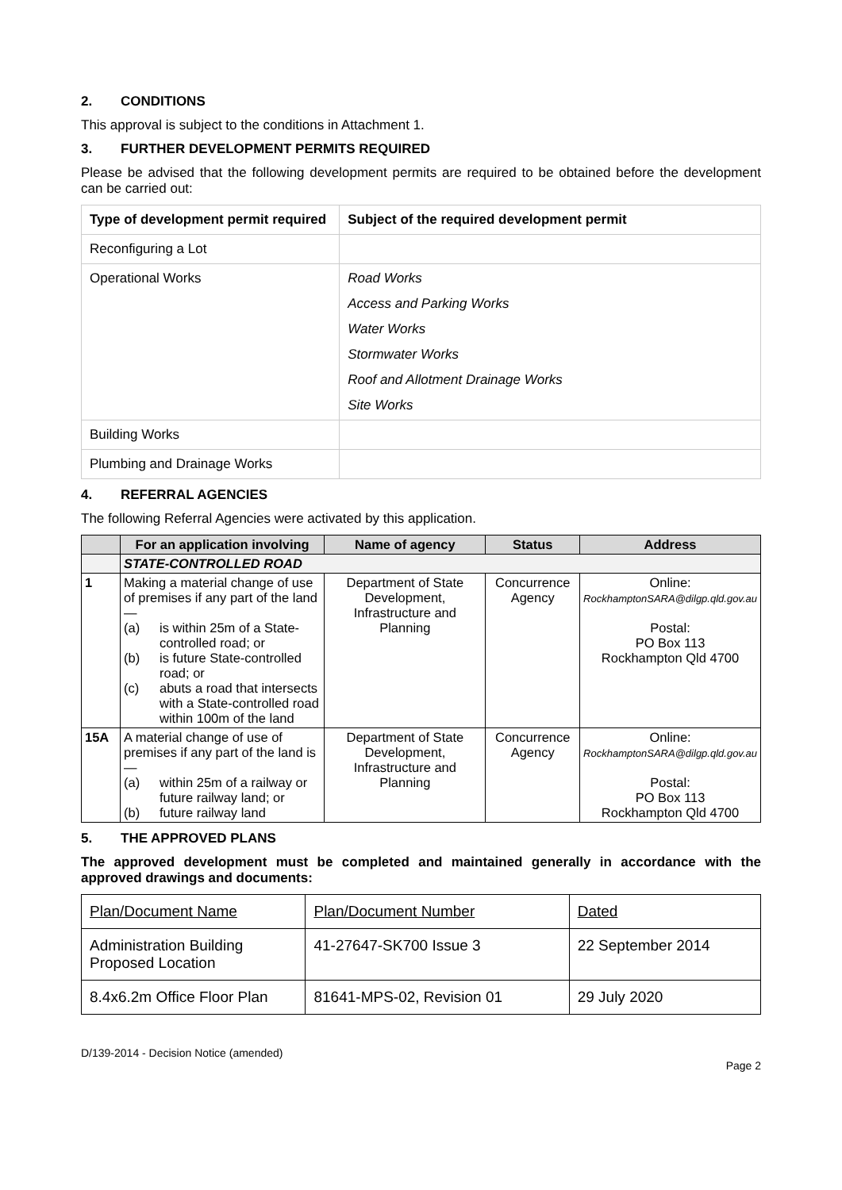2. CONDITIONS
This approval is subject to the conditions in Attachment 1.
3. FURTHER DEVELOPMENT PERMITS REQUIRED
Please be advised that the following development permits are required to be obtained before the development can be carried out:
| Type of development permit required | Subject of the required development permit |
| --- | --- |
| Reconfiguring a Lot | |
| Operational Works | Road Works Access and Parking Works Water Works Stormwater Works Roof and Allotment Drainage Works Site Works |
| Building Works | |
| Plumbing and Drainage Works | |
4. REFERRAL AGENCIES
The following Referral Agencies were activated by this application.
| | For an application involving | Name of agency | Status | Address |
| --- | --- | --- | --- | --- |
| | STATE-CONTROLLED ROAD | | | |
| 1 | Making a material change of use of premises if any part of the land— (a) is within 25m of a State-controlled road; or (b) is future State-controlled road; or (c) abuts a road that intersects with a State-controlled road within 100m of the land | Department of State Development, Infrastructure and Planning | Concurrence Agency | Online: RockhamptonSARA@dilgp.qld.gov.au Postal: PO Box 113 Rockhampton Qld 4700 |
| 15A | A material change of use of premises if any part of the land is— (a) within 25m of a railway or future railway land; or (b) future railway land | Department of State Development, Infrastructure and Planning | Concurrence Agency | Online: RockhamptonSARA@dilgp.qld.gov.au Postal: PO Box 113 Rockhampton Qld 4700 |
5. THE APPROVED PLANS
The approved development must be completed and maintained generally in accordance with the approved drawings and documents:
| Plan/Document Name | Plan/Document Number | Dated |
| Administration Building Proposed Location | 41-27647-SK700 Issue 3 | 22 September 2014 |
| 8.4x6.2m Office Floor Plan | 81641-MPS-02, Revision 01 | 29 July 2020 |
D/139-2014 - Decision Notice (amended)
Page 2